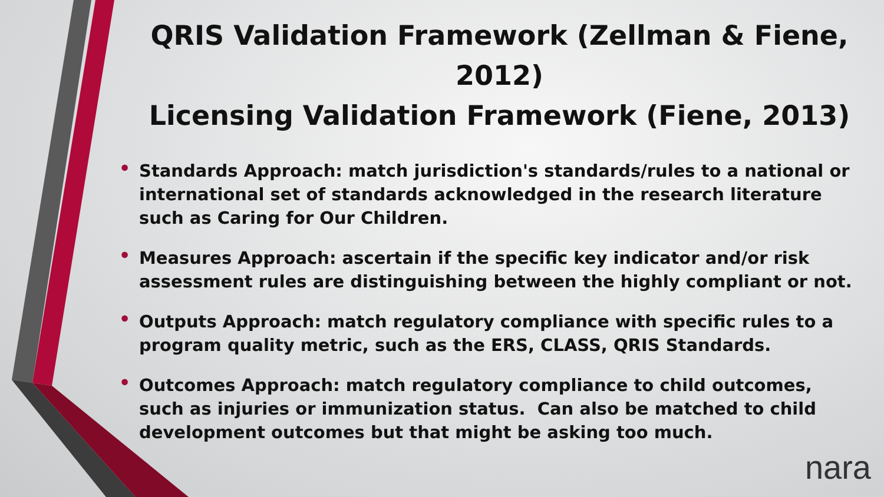QRIS Validation Framework (Zellman & Fiene, 2012)
Licensing Validation Framework (Fiene, 2013)
• Standards Approach: match jurisdiction's standards/rules to a national or international set of standards acknowledged in the research literature such as Caring for Our Children.
• Measures Approach: ascertain if the specific key indicator and/or risk assessment rules are distinguishing between the highly compliant or not.
• Outputs Approach: match regulatory compliance with specific rules to a program quality metric, such as the ERS, CLASS, QRIS Standards.
• Outcomes Approach: match regulatory compliance to child outcomes, such as injuries or immunization status. Can also be matched to child development outcomes but that might be asking too much.
nara